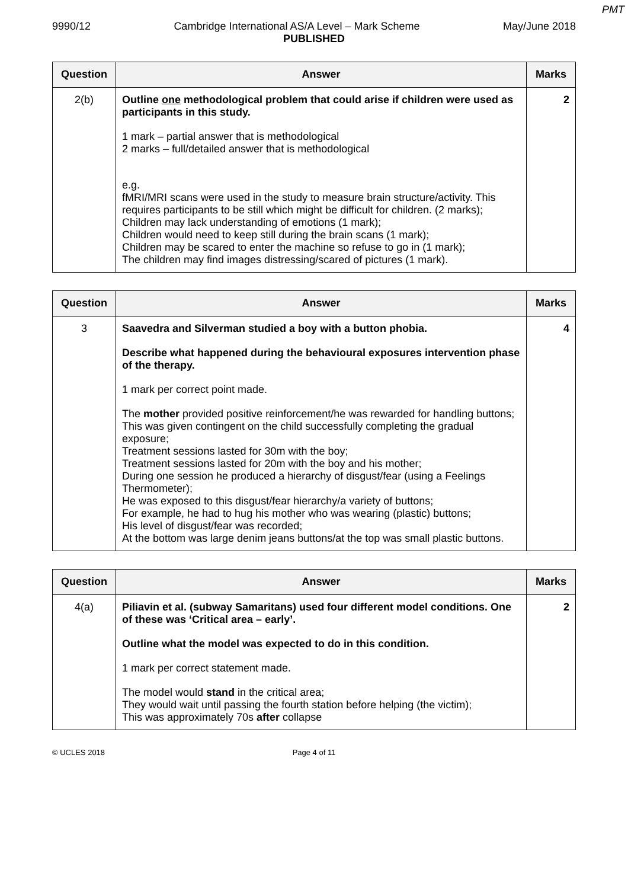PMT
9990/12 Cambridge International AS/A Level – Mark Scheme May/June 2018
PUBLISHED
| Question | Answer | Marks |
| --- | --- | --- |
| 2(b) | Outline one methodological problem that could arise if children were used as participants in this study. 1 mark – partial answer that is methodological 2 marks – full/detailed answer that is methodological e.g. fMRI/MRI scans were used in the study to measure brain structure/activity. This requires participants to be still which might be difficult for children. (2 marks); Children may lack understanding of emotions (1 mark); Children would need to keep still during the brain scans (1 mark); Children may be scared to enter the machine so refuse to go in (1 mark); The children may find images distressing/scared of pictures (1 mark). | 2 |
| Question | Answer | Marks |
| --- | --- | --- |
| 3 | Saavedra and Silverman studied a boy with a button phobia. Describe what happened during the behavioural exposures intervention phase of the therapy. 1 mark per correct point made. The mother provided positive reinforcement/he was rewarded for handling buttons; This was given contingent on the child successfully completing the gradual exposure; Treatment sessions lasted for 30m with the boy; Treatment sessions lasted for 20m with the boy and his mother; During one session he produced a hierarchy of disgust/fear (using a Feelings Thermometer); He was exposed to this disgust/fear hierarchy/a variety of buttons; For example, he had to hug his mother who was wearing (plastic) buttons; His level of disgust/fear was recorded; At the bottom was large denim jeans buttons/at the top was small plastic buttons. | 4 |
| Question | Answer | Marks |
| --- | --- | --- |
| 4(a) | Piliavin et al. (subway Samaritans) used four different model conditions. One of these was ‘Critical area – early’. Outline what the model was expected to do in this condition. 1 mark per correct statement made. The model would stand in the critical area; They would wait until passing the fourth station before helping (the victim); This was approximately 70s after collapse | 2 |
© UCLES 2018 Page 4 of 11